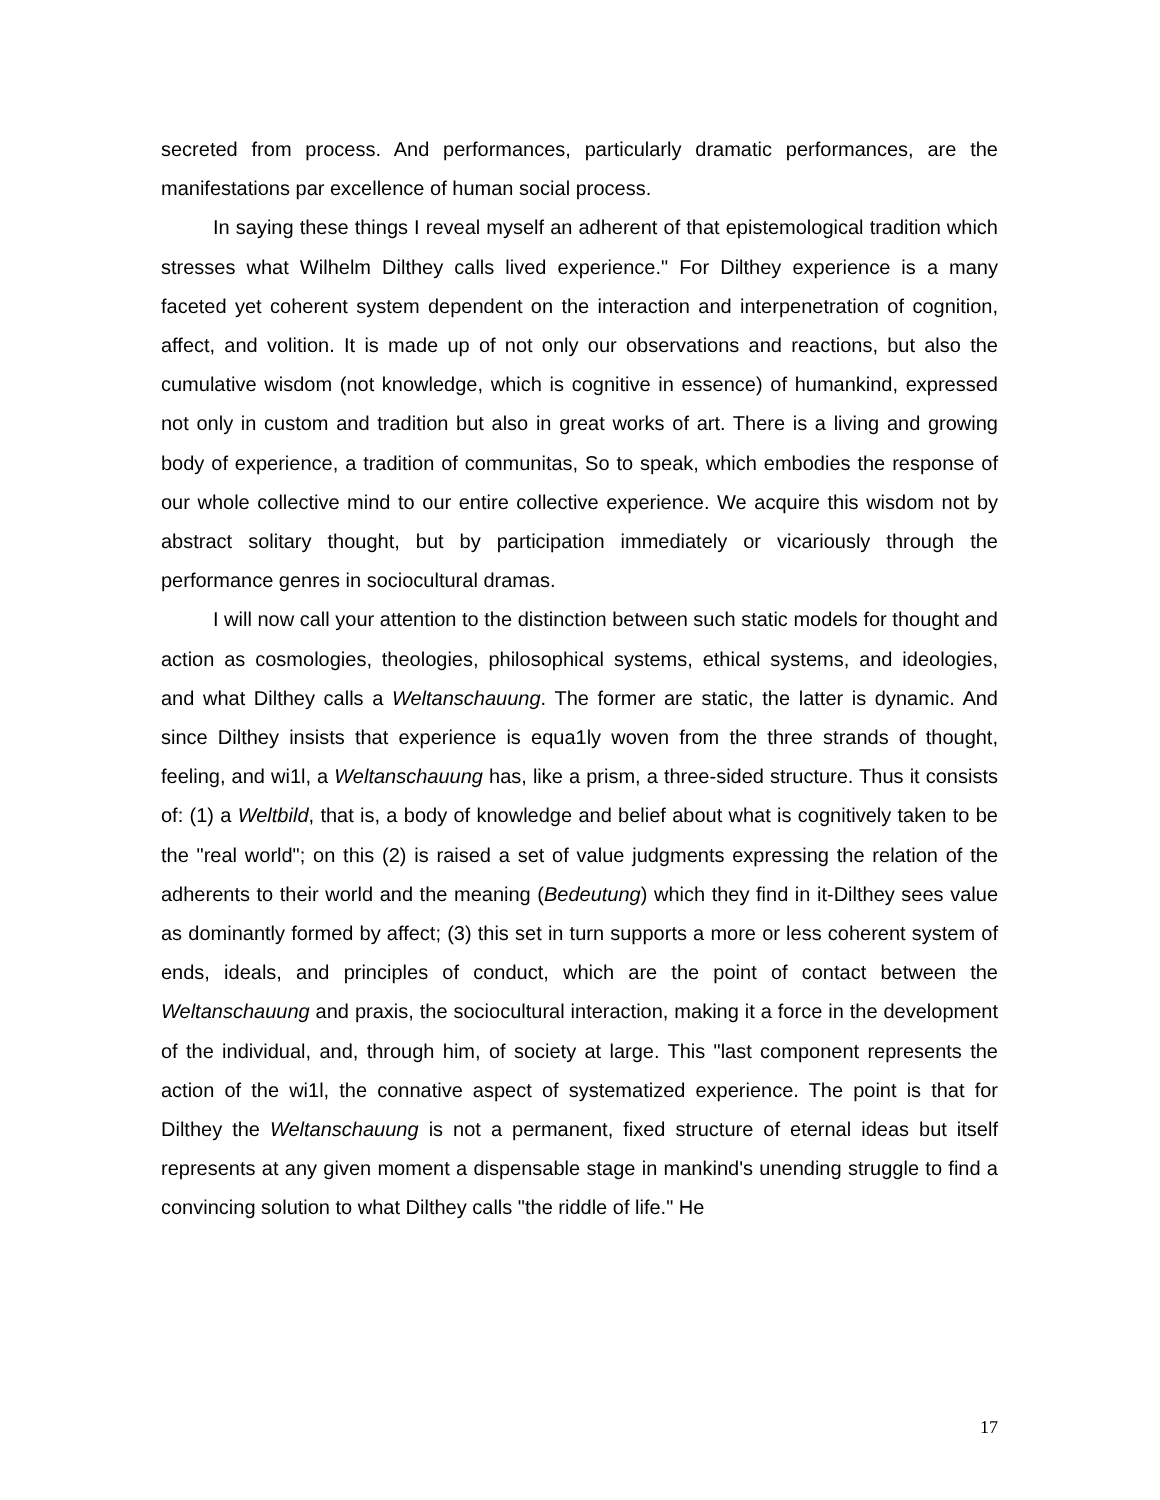secreted from process. And performances, particularly dramatic performances, are the manifestations par excellence of human social process.
In saying these things I reveal myself an adherent of that epistemological tradition which stresses what Wilhelm Dilthey calls lived experience." For Dilthey experience is a many faceted yet coherent system dependent on the interaction and interpenetration of cognition, affect, and volition. It is made up of not only our observations and reactions, but also the cumulative wisdom (not knowledge, which is cognitive in essence) of humankind, expressed not only in custom and tradition but also in great works of art. There is a living and growing body of experience, a tradition of communitas, So to speak, which embodies the response of our whole collective mind to our entire collective experience. We acquire this wisdom not by abstract solitary thought, but by participation immediately or vicariously through the performance genres in sociocultural dramas.
I will now call your attention to the distinction between such static models for thought and action as cosmologies, theologies, philosophical systems, ethical systems, and ideologies, and what Dilthey calls a Weltanschauung. The former are static, the latter is dynamic. And since Dilthey insists that experience is equa1ly woven from the three strands of thought, feeling, and wi1l, a Weltanschauung has, like a prism, a three-sided structure. Thus it consists of: (1) a Weltbild, that is, a body of knowledge and belief about what is cognitively taken to be the "real world"; on this (2) is raised a set of value judgments expressing the relation of the adherents to their world and the meaning (Bedeutung) which they find in it-Dilthey sees value as dominantly formed by affect; (3) this set in turn supports a more or less coherent system of ends, ideals, and principles of conduct, which are the point of contact between the Weltanschauung and praxis, the sociocultural interaction, making it a force in the development of the individual, and, through him, of society at large. This "last component represents the action of the wi1l, the connative aspect of systematized experience. The point is that for Dilthey the Weltanschauung is not a permanent, fixed structure of eternal ideas but itself represents at any given moment a dispensable stage in mankind's unending struggle to find a convincing solution to what Dilthey calls "the riddle of life." He
17